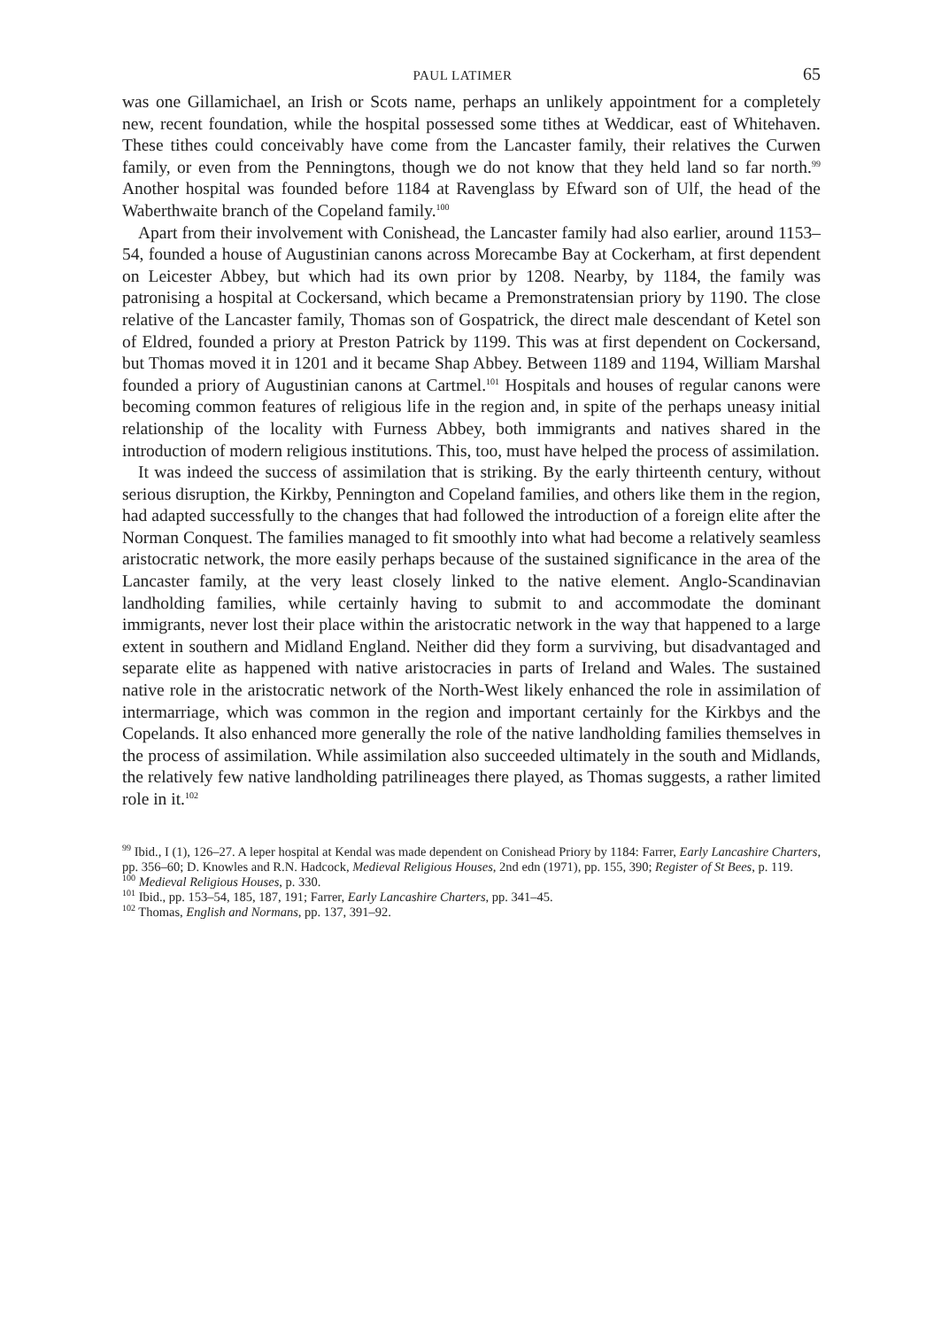PAUL LATIMER 65
was one Gillamichael, an Irish or Scots name, perhaps an unlikely appointment for a completely new, recent foundation, while the hospital possessed some tithes at Weddicar, east of Whitehaven. These tithes could conceivably have come from the Lancaster family, their relatives the Curwen family, or even from the Penningtons, though we do not know that they held land so far north.<sup>99</sup> Another hospital was founded before 1184 at Ravenglass by Efward son of Ulf, the head of the Waberthwaite branch of the Copeland family.<sup>100</sup>
Apart from their involvement with Conishead, the Lancaster family had also earlier, around 1153–54, founded a house of Augustinian canons across Morecambe Bay at Cockerham, at first dependent on Leicester Abbey, but which had its own prior by 1208. Nearby, by 1184, the family was patronising a hospital at Cockersand, which became a Premonstratensian priory by 1190. The close relative of the Lancaster family, Thomas son of Gospatrick, the direct male descendant of Ketel son of Eldred, founded a priory at Preston Patrick by 1199. This was at first dependent on Cockersand, but Thomas moved it in 1201 and it became Shap Abbey. Between 1189 and 1194, William Marshal founded a priory of Augustinian canons at Cartmel.<sup>101</sup> Hospitals and houses of regular canons were becoming common features of religious life in the region and, in spite of the perhaps uneasy initial relationship of the locality with Furness Abbey, both immigrants and natives shared in the introduction of modern religious institutions. This, too, must have helped the process of assimilation.
It was indeed the success of assimilation that is striking. By the early thirteenth century, without serious disruption, the Kirkby, Pennington and Copeland families, and others like them in the region, had adapted successfully to the changes that had followed the introduction of a foreign elite after the Norman Conquest. The families managed to fit smoothly into what had become a relatively seamless aristocratic network, the more easily perhaps because of the sustained significance in the area of the Lancaster family, at the very least closely linked to the native element. Anglo-Scandinavian landholding families, while certainly having to submit to and accommodate the dominant immigrants, never lost their place within the aristocratic network in the way that happened to a large extent in southern and Midland England. Neither did they form a surviving, but disadvantaged and separate elite as happened with native aristocracies in parts of Ireland and Wales. The sustained native role in the aristocratic network of the North-West likely enhanced the role in assimilation of intermarriage, which was common in the region and important certainly for the Kirkbys and the Copelands. It also enhanced more generally the role of the native landholding families themselves in the process of assimilation. While assimilation also succeeded ultimately in the south and Midlands, the relatively few native landholding patrilineages there played, as Thomas suggests, a rather limited role in it.<sup>102</sup>
<sup>99</sup> Ibid., I (1), 126–27. A leper hospital at Kendal was made dependent on Conishead Priory by 1184: Farrer, Early Lancashire Charters, pp. 356–60; D. Knowles and R.N. Hadcock, Medieval Religious Houses, 2nd edn (1971), pp. 155, 390; Register of St Bees, p. 119.
<sup>100</sup> Medieval Religious Houses, p. 330.
<sup>101</sup> Ibid., pp. 153–54, 185, 187, 191; Farrer, Early Lancashire Charters, pp. 341–45.
<sup>102</sup> Thomas, English and Normans, pp. 137, 391–92.